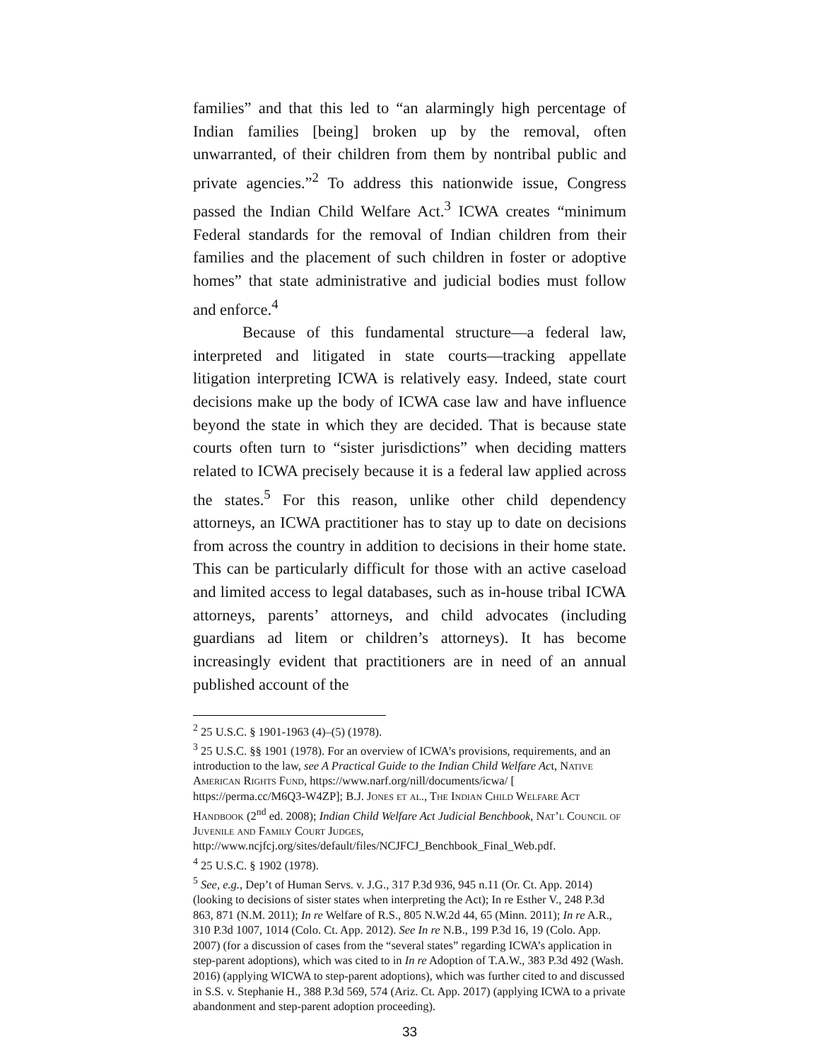families” and that this led to “an alarmingly high percentage of Indian families [being] broken up by the removal, often unwarranted, of their children from them by nontribal public and private agencies.”<sup>2</sup> To address this nationwide issue, Congress passed the Indian Child Welfare Act.<sup>3</sup> ICWA creates “minimum Federal standards for the removal of Indian children from their families and the placement of such children in foster or adoptive homes” that state administrative and judicial bodies must follow and enforce.<sup>4</sup>
Because of this fundamental structure—a federal law, interpreted and litigated in state courts—tracking appellate litigation interpreting ICWA is relatively easy. Indeed, state court decisions make up the body of ICWA case law and have influence beyond the state in which they are decided. That is because state courts often turn to “sister jurisdictions” when deciding matters related to ICWA precisely because it is a federal law applied across the states.<sup>5</sup> For this reason, unlike other child dependency attorneys, an ICWA practitioner has to stay up to date on decisions from across the country in addition to decisions in their home state. This can be particularly difficult for those with an active caseload and limited access to legal databases, such as in-house tribal ICWA attorneys, parents’ attorneys, and child advocates (including guardians ad litem or children’s attorneys). It has become increasingly evident that practitioners are in need of an annual published account of the
<sup>2</sup> 25 U.S.C. § 1901-1963 (4)–(5) (1978).
<sup>3</sup> 25 U.S.C. §§ 1901 (1978). For an overview of ICWA’s provisions, requirements, and an introduction to the law, see A Practical Guide to the Indian Child Welfare Act, Native American Rights Fund, https://www.narf.org/nill/documents/icwa/ [ https://perma.cc/M6Q3-W4ZP]; B.J. Jones et al., The Indian Child Welfare Act Handbook (2<sup>nd</sup> ed. 2008); Indian Child Welfare Act Judicial Benchbook, Nat’l Council of Juvenile and Family Court Judges, http://www.ncjfcj.org/sites/default/files/NCJFCJ_Benchbook_Final_Web.pdf.
<sup>4</sup> 25 U.S.C. § 1902 (1978).
<sup>5</sup> See, e.g., Dep’t of Human Servs. v. J.G., 317 P.3d 936, 945 n.11 (Or. Ct. App. 2014) (looking to decisions of sister states when interpreting the Act); In re Esther V., 248 P.3d 863, 871 (N.M. 2011); In re Welfare of R.S., 805 N.W.2d 44, 65 (Minn. 2011); In re A.R., 310 P.3d 1007, 1014 (Colo. Ct. App. 2012). See In re N.B., 199 P.3d 16, 19 (Colo. App. 2007) (for a discussion of cases from the “several states” regarding ICWA’s application in step-parent adoptions), which was cited to in In re Adoption of T.A.W., 383 P.3d 492 (Wash. 2016) (applying WICWA to step-parent adoptions), which was further cited to and discussed in S.S. v. Stephanie H., 388 P.3d 569, 574 (Ariz. Ct. App. 2017) (applying ICWA to a private abandonment and step-parent adoption proceeding).
33